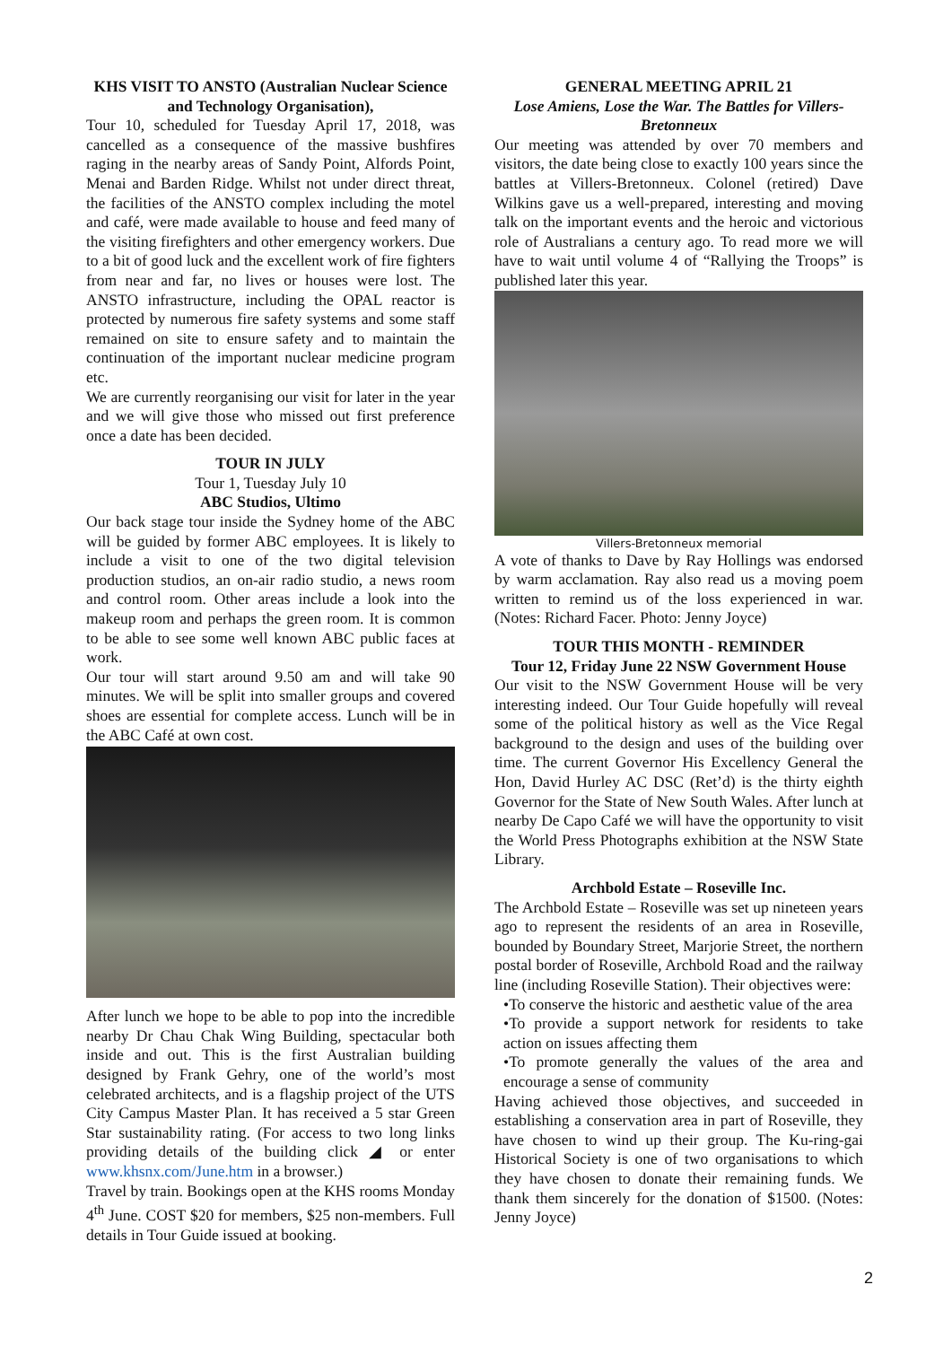KHS VISIT TO ANSTO (Australian Nuclear Science and Technology Organisation),
Tour 10, scheduled for Tuesday April 17, 2018, was cancelled as a consequence of the massive bushfires raging in the nearby areas of Sandy Point, Alfords Point, Menai and Barden Ridge. Whilst not under direct threat, the facilities of the ANSTO complex including the motel and café, were made available to house and feed many of the visiting firefighters and other emergency workers. Due to a bit of good luck and the excellent work of fire fighters from near and far, no lives or houses were lost. The ANSTO infrastructure, including the OPAL reactor is protected by numerous fire safety systems and some staff remained on site to ensure safety and to maintain the continuation of the important nuclear medicine program etc.
We are currently reorganising our visit for later in the year and we will give those who missed out first preference once a date has been decided.
TOUR IN JULY
Tour 1, Tuesday July 10
ABC Studios, Ultimo
Our back stage tour inside the Sydney home of the ABC will be guided by former ABC employees. It is likely to include a visit to one of the two digital television production studios, an on-air radio studio, a news room and control room. Other areas include a look into the makeup room and perhaps the green room. It is common to be able to see some well known ABC public faces at work.
Our tour will start around 9.50 am and will take 90 minutes. We will be split into smaller groups and covered shoes are essential for complete access. Lunch will be in the ABC Café at own cost.
After lunch we hope to be able to pop into the incredible nearby Dr Chau Chak Wing Building, spectacular both inside and out. This is the first Australian building designed by Frank Gehry, one of the world’s most celebrated architects, and is a flagship project of the UTS City Campus Master Plan. It has received a 5 star Green Star sustainability rating. (For access to two long links providing details of the building click ◢ or enter www.khsnx.com/June.htm in a browser.)
Travel by train. Bookings open at the KHS rooms Monday 4<sup>th</sup> June. COST $20 for members, $25 non-members. Full details in Tour Guide issued at booking.
GENERAL MEETING APRIL 21
Lose Amiens, Lose the War. The Battles for Villers-Bretonneux
Our meeting was attended by over 70 members and visitors, the date being close to exactly 100 years since the battles at Villers-Bretonneux. Colonel (retired) Dave Wilkins gave us a well-prepared, interesting and moving talk on the important events and the heroic and victorious role of Australians a century ago. To read more we will have to wait until volume 4 of “Rallying the Troops” is published later this year.
Villers-Bretonneux memorial
A vote of thanks to Dave by Ray Hollings was endorsed by warm acclamation. Ray also read us a moving poem written to remind us of the loss experienced in war. (Notes: Richard Facer. Photo: Jenny Joyce)
TOUR THIS MONTH - REMINDER
Tour 12, Friday June 22 NSW Government House
Our visit to the NSW Government House will be very interesting indeed. Our Tour Guide hopefully will reveal some of the political history as well as the Vice Regal background to the design and uses of the building over time. The current Governor His Excellency General the Hon, David Hurley AC DSC (Ret’d) is the thirty eighth Governor for the State of New South Wales. After lunch at nearby De Capo Café we will have the opportunity to visit the World Press Photographs exhibition at the NSW State Library.
Archbold Estate – Roseville Inc.
The Archbold Estate – Roseville was set up nineteen years ago to represent the residents of an area in Roseville, bounded by Boundary Street, Marjorie Street, the northern postal border of Roseville, Archbold Road and the railway line (including Roseville Station). Their objectives were:
•To conserve the historic and aesthetic value of the area
•To provide a support network for residents to take action on issues affecting them
•To promote generally the values of the area and encourage a sense of community
Having achieved those objectives, and succeeded in establishing a conservation area in part of Roseville, they have chosen to wind up their group. The Ku-ring-gai Historical Society is one of two organisations to which they have chosen to donate their remaining funds. We thank them sincerely for the donation of $1500. (Notes: Jenny Joyce)
2